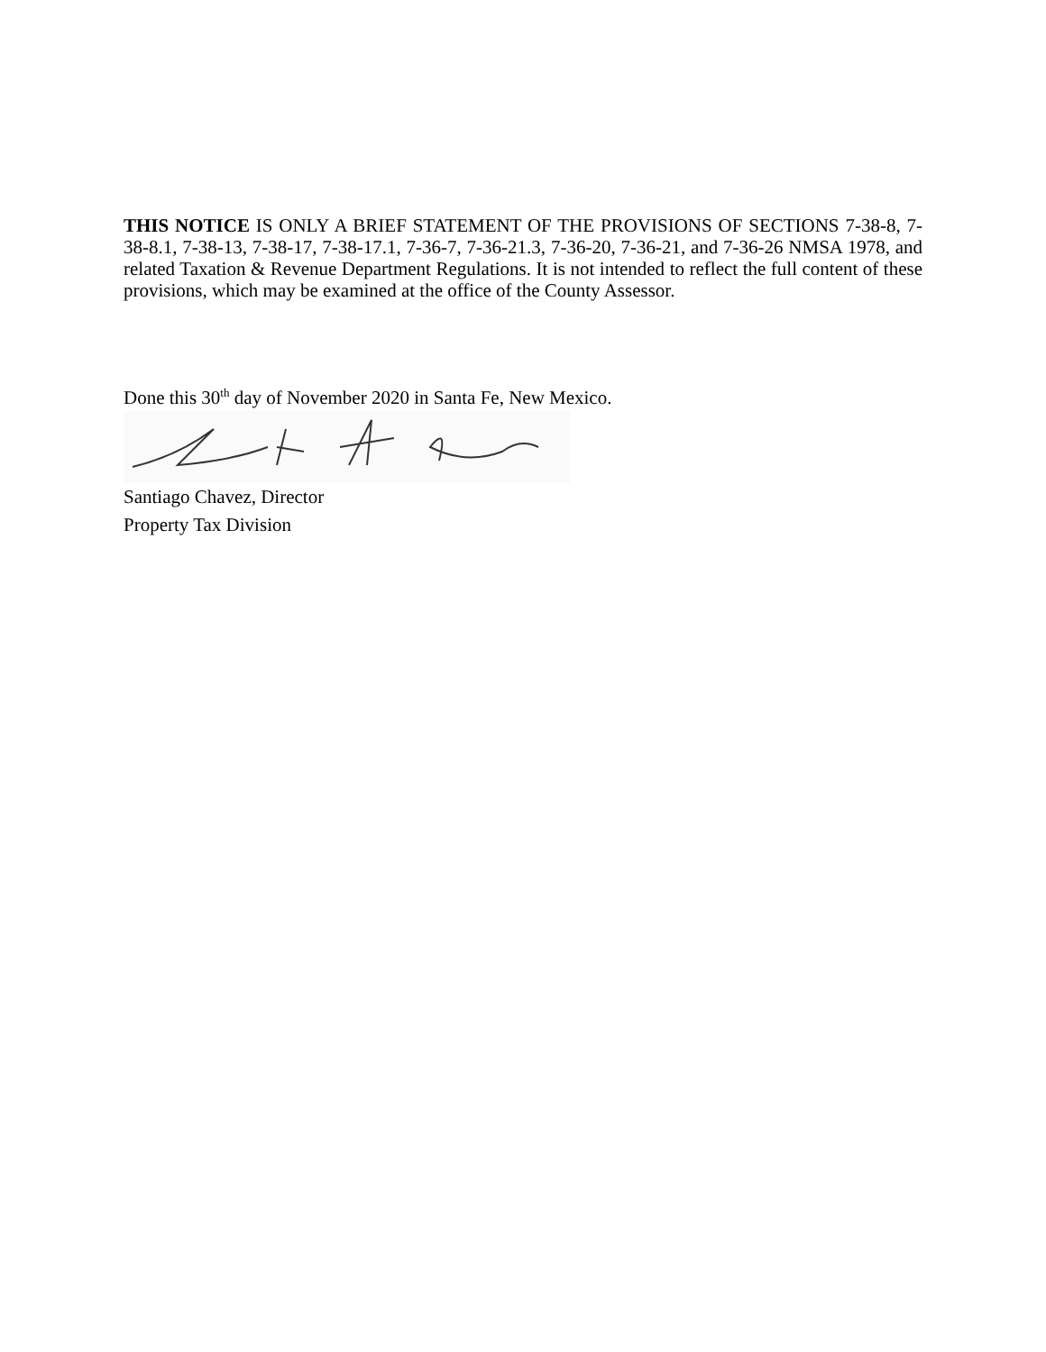THIS NOTICE IS ONLY A BRIEF STATEMENT OF THE PROVISIONS OF SECTIONS 7-38-8, 7-38-8.1, 7-38-13, 7-38-17, 7-38-17.1, 7-36-7, 7-36-21.3, 7-36-20, 7-36-21, and 7-36-26 NMSA 1978, and related Taxation & Revenue Department Regulations. It is not intended to reflect the full content of these provisions, which may be examined at the office of the County Assessor.
Done this 30<sup>th</sup> day of November 2020 in Santa Fe, New Mexico.
Santiago Chavez, Director
Property Tax Division